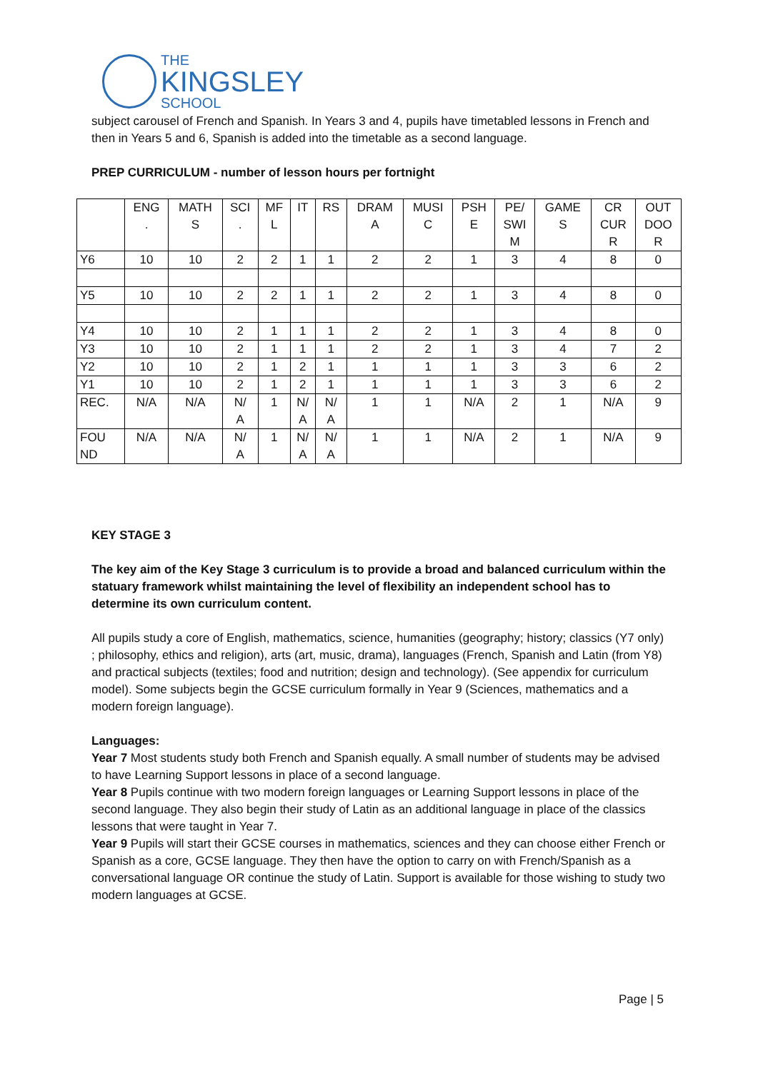THE
KINGSLEY
SCHOOL
subject carousel of French and Spanish. In Years 3 and 4, pupils have timetabled lessons in French and then in Years 5 and 6, Spanish is added into the timetable as a second language.
PREP CURRICULUM - number of lesson hours per fortnight
| | ENG . | MATH S | SCI . | MF L | IT | RS | DRAM A | MUSI C | PSH E | PE/ SWI M | GAME S | CR CUR R | OUT DOO R |
| --- | --- | --- | --- | --- | --- | --- | --- | --- | --- | --- | --- | --- | --- |
| Y6 | 10 | 10 | 2 | 2 | 1 | 1 | 2 | 2 | 1 | 3 | 4 | 8 | 0 |
| Y5 | 10 | 10 | 2 | 2 | 1 | 1 | 2 | 2 | 1 | 3 | 4 | 8 | 0 |
| Y4 | 10 | 10 | 2 | 1 | 1 | 1 | 2 | 2 | 1 | 3 | 4 | 8 | 0 |
| Y3 | 10 | 10 | 2 | 1 | 1 | 1 | 2 | 2 | 1 | 3 | 4 | 7 | 2 |
| Y2 | 10 | 10 | 2 | 1 | 2 | 1 | 1 | 1 | 1 | 3 | 3 | 6 | 2 |
| Y1 | 10 | 10 | 2 | 1 | 2 | 1 | 1 | 1 | 1 | 3 | 3 | 6 | 2 |
| REC. | N/A | N/A | N/ A | 1 | N/ A | N/ A | 1 | 1 | N/A | 2 | 1 | N/A | 9 |
| FOU ND | N/A | N/A | N/ A | 1 | N/ A | N/ A | 1 | 1 | N/A | 2 | 1 | N/A | 9 |
KEY STAGE 3
The key aim of the Key Stage 3 curriculum is to provide a broad and balanced curriculum within the statuary framework whilst maintaining the level of flexibility an independent school has to determine its own curriculum content.
All pupils study a core of English, mathematics, science, humanities (geography; history; classics (Y7 only) ; philosophy, ethics and religion), arts (art, music, drama), languages (French, Spanish and Latin (from Y8) and practical subjects (textiles; food and nutrition; design and technology). (See appendix for curriculum model). Some subjects begin the GCSE curriculum formally in Year 9 (Sciences, mathematics and a modern foreign language).
Languages:
Year 7 Most students study both French and Spanish equally. A small number of students may be advised to have Learning Support lessons in place of a second language.
Year 8 Pupils continue with two modern foreign languages or Learning Support lessons in place of the second language. They also begin their study of Latin as an additional language in place of the classics lessons that were taught in Year 7.
Year 9 Pupils will start their GCSE courses in mathematics, sciences and they can choose either French or Spanish as a core, GCSE language. They then have the option to carry on with French/Spanish as a conversational language OR continue the study of Latin. Support is available for those wishing to study two modern languages at GCSE.
Page | 5